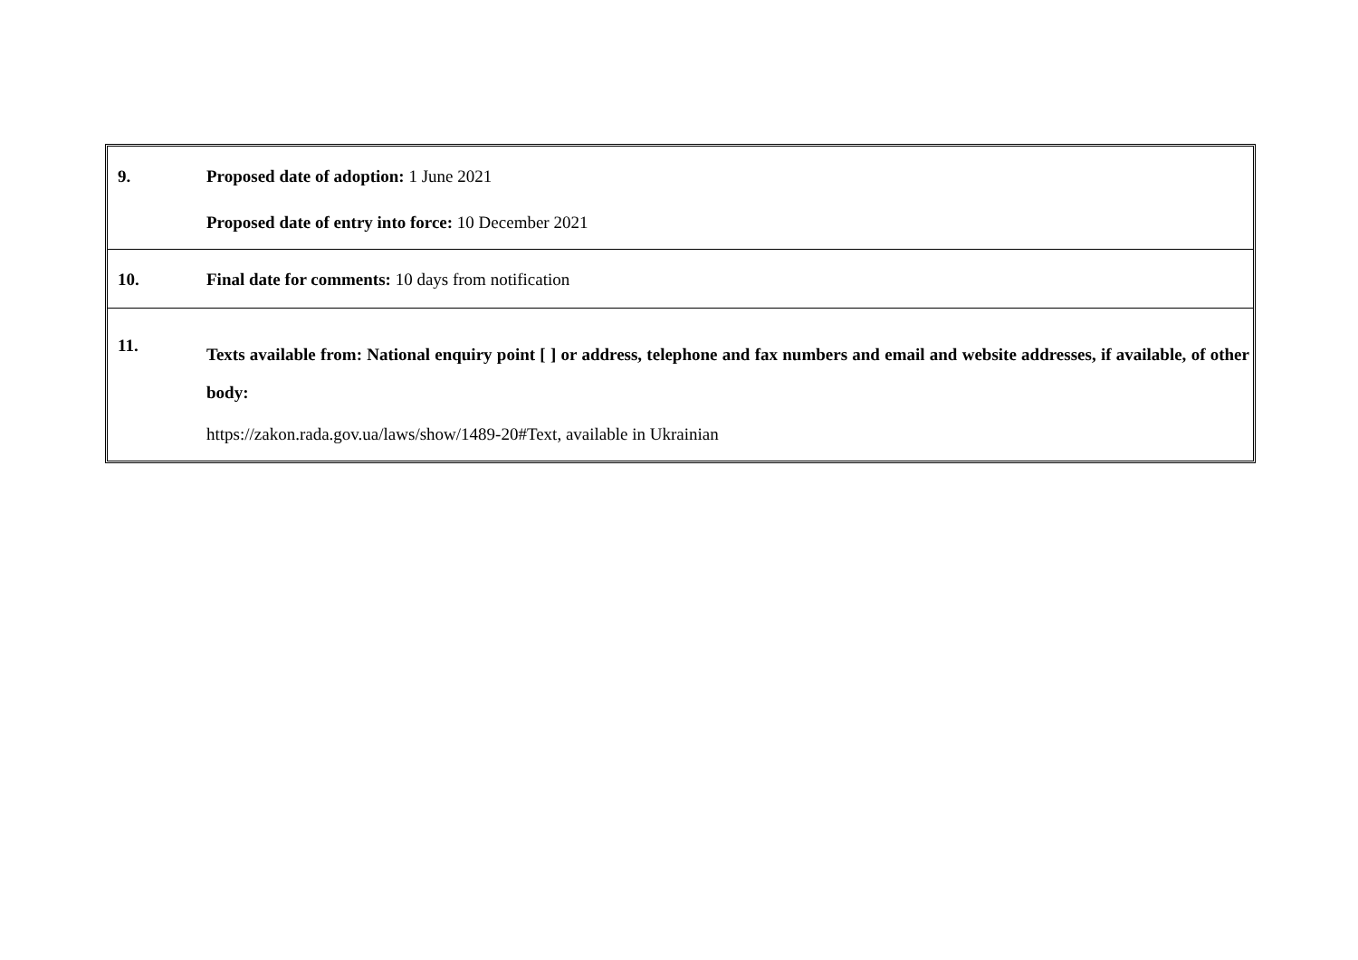| 9. | Proposed date of adoption: 1 June 2021 Proposed date of entry into force: 10 December 2021 |
| 10. | Final date for comments: 10 days from notification |
| 11. | Texts available from: National enquiry point [ ] or address, telephone and fax numbers and email and website addresses, if available, of other body: https://zakon.rada.gov.ua/laws/show/1489-20#Text, available in Ukrainian |